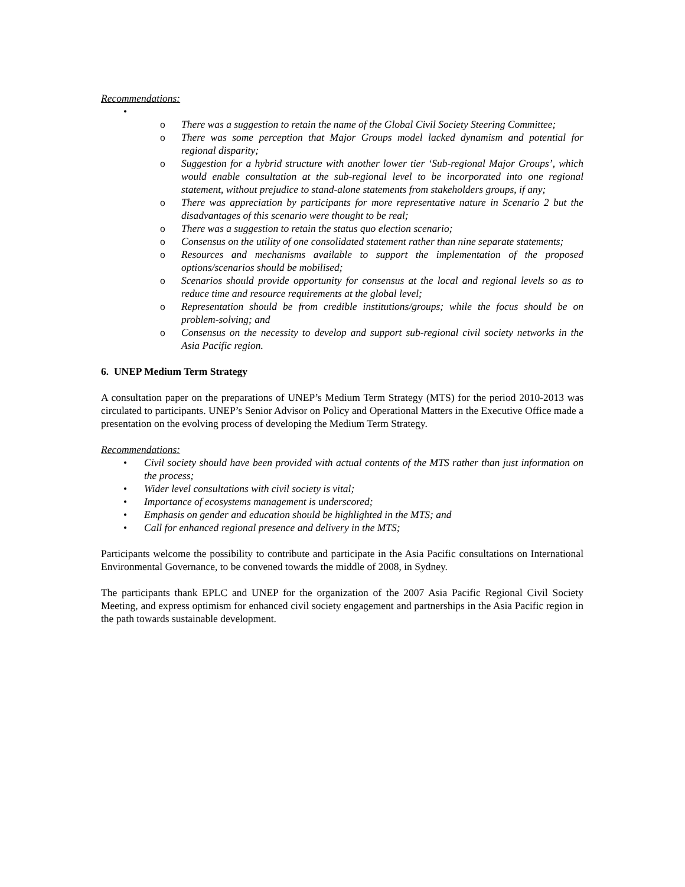Recommendations:
•
o There was a suggestion to retain the name of the Global Civil Society Steering Committee;
o There was some perception that Major Groups model lacked dynamism and potential for regional disparity;
o Suggestion for a hybrid structure with another lower tier ‘Sub-regional Major Groups’, which would enable consultation at the sub-regional level to be incorporated into one regional statement, without prejudice to stand-alone statements from stakeholders groups, if any;
o There was appreciation by participants for more representative nature in Scenario 2 but the disadvantages of this scenario were thought to be real;
o There was a suggestion to retain the status quo election scenario;
o Consensus on the utility of one consolidated statement rather than nine separate statements;
o Resources and mechanisms available to support the implementation of the proposed options/scenarios should be mobilised;
o Scenarios should provide opportunity for consensus at the local and regional levels so as to reduce time and resource requirements at the global level;
o Representation should be from credible institutions/groups; while the focus should be on problem-solving; and
o Consensus on the necessity to develop and support sub-regional civil society networks in the Asia Pacific region.
6. UNEP Medium Term Strategy
A consultation paper on the preparations of UNEP’s Medium Term Strategy (MTS) for the period 2010-2013 was circulated to participants. UNEP’s Senior Advisor on Policy and Operational Matters in the Executive Office made a presentation on the evolving process of developing the Medium Term Strategy.
Recommendations:
• Civil society should have been provided with actual contents of the MTS rather than just information on the process;
• Wider level consultations with civil society is vital;
• Importance of ecosystems management is underscored;
• Emphasis on gender and education should be highlighted in the MTS; and
• Call for enhanced regional presence and delivery in the MTS;
Participants welcome the possibility to contribute and participate in the Asia Pacific consultations on International Environmental Governance, to be convened towards the middle of 2008, in Sydney.
The participants thank EPLC and UNEP for the organization of the 2007 Asia Pacific Regional Civil Society Meeting, and express optimism for enhanced civil society engagement and partnerships in the Asia Pacific region in the path towards sustainable development.